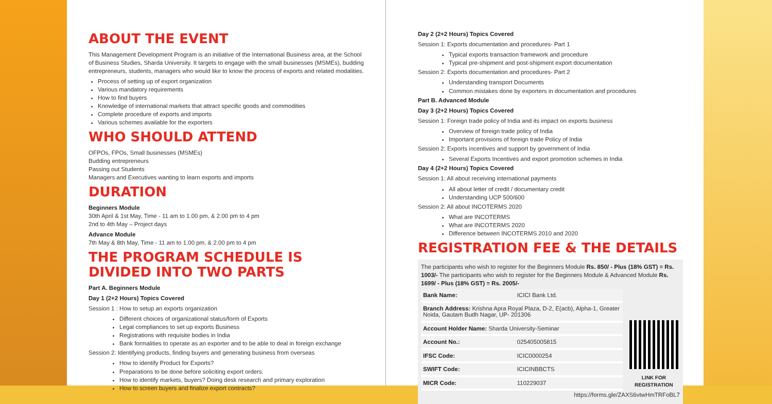ABOUT THE EVENT
This Management Development Program is an initiative of the International Business area, at the School of Business Studies, Sharda University. It targets to engage with the small businesses (MSMEs), budding entrepreneurs, students, managers who would like to know the process of exports and related modalities.
Process of setting up of export organization
Various mandatory requirements
How to find buyers
Knowledge of international markets that attract specific goods and commodities
Complete procedure of exports and imports
Various schemes available for the exporters
WHO SHOULD ATTEND
OFPOs, FPOs, Small businesses (MSMEs)
Budding entrepreneurs
Passing out Students
Managers and Executives wanting to learn exports and imports
DURATION
Beginners Module
30th April & 1st May, Time - 11 am to 1.00 pm, & 2.00 pm to 4 pm
2nd to 4th May – Project days
Advance Module
7th May & 8th May, Time - 11 am to 1.00 pm, & 2.00 pm to 4 pm
THE PROGRAM SCHEDULE IS DIVIDED INTO TWO PARTS
Part A. Beginners Module
Day 1 (2+2 Hours) Topics Covered
Session 1 : How to setup an exports organization
Different choices of organizational status/form of Exports
Legal compliances to set up exports Business
Registrations with requisite bodies in India
Bank formalities to operate as an exporter and to be able to deal in foreign exchange
Session 2: Identifying products, finding buyers and generating business from overseas
How to identify Product for Exports?
Preparations to be done before soliciting export orders.
How to identify markets, buyers? Doing desk research and primary exploration
How to screen buyers and finalize export contracts?
Day 2 (2+2 Hours) Topics Covered
Session 1: Exports documentation and procedures- Part 1
Typical exports transaction framework and procedure
Typical pre-shipment and post-shipment export documentation
Session 2: Exports documentation and procedures- Part 2
Understanding transport Documents
Common mistakes done by exporters in documentation and procedures
Part B. Advanced Module
Day 3 (2+2 Hours) Topics Covered
Session 1: Foreign trade policy of India and its impact on exports business
Overview of foreign trade policy of India
Important provisions of foreign trade Policy of India
Session 2: Exports incentives and support by government of India
Several Exports Incentives and export promotion schemes in India
Day 4 (2+2 Hours) Topics Covered
Session 1: All about receiving international payments
All about letter of credit / documentary credit
Understanding UCP 500/600
Session 2: All about INCOTERMS 2020
What are INCOTERMS
What are INCOTERMS 2020
Difference between INCOTERMS 2010 and 2020
REGISTRATION FEE & THE DETAILS
The participants who wish to register for the Beginners Module Rs. 850/ - Plus (18% GST) = Rs. 1003/- The participants who wish to register for the Beginners Module & Advanced Module Rs. 1699/ - Plus (18% GST) = Rs. 2005/-
| Bank Name: | ICICI Bank Ltd. |
| Branch Address: Krishna Apra Royal Plaza, D-2, E(acb), Alpha-1, Greater Noida, Gautam Budh Nagar, UP- 201306 | |
| Account Holder Name: Sharda University-Seminar | |
| Account No.: | 025405005815 |
| IFSC Code: | ICIC0000254 |
| SWIFT Code: | ICICINBBCTS |
| MICR Code: | 110229037 |
LINK FOR REGISTRATION
https://forms.gle/ZAXS6vtwHmTRFoBL7